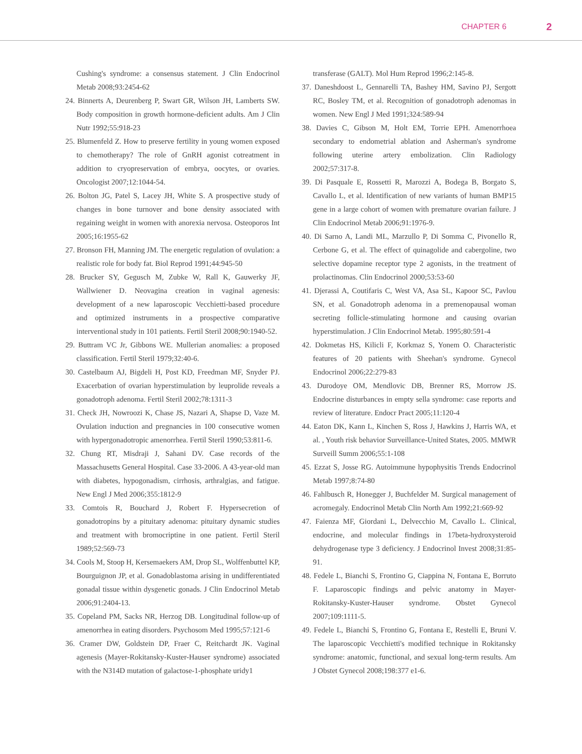CHAPTER 6 2
Cushing's syndrome: a consensus statement. J Clin Endocrinol Metab 2008;93:2454-62
24. Binnerts A, Deurenberg P, Swart GR, Wilson JH, Lamberts SW. Body composition in growth hormone-deficient adults. Am J Clin Nutr 1992;55:918-23
25. Blumenfeld Z. How to preserve fertility in young women exposed to chemotherapy? The role of GnRH agonist cotreatment in addition to cryopreservation of embrya, oocytes, or ovaries. Oncologist 2007;12:1044-54.
26. Bolton JG, Patel S, Lacey JH, White S. A prospective study of changes in bone turnover and bone density associated with regaining weight in women with anorexia nervosa. Osteoporos Int 2005;16:1955-62
27. Bronson FH, Manning JM. The energetic regulation of ovulation: a realistic role for body fat. Biol Reprod 1991;44:945-50
28. Brucker SY, Gegusch M, Zubke W, Rall K, Gauwerky JF, Wallwiener D. Neovagina creation in vaginal agenesis: development of a new laparoscopic Vecchietti-based procedure and optimized instruments in a prospective comparative interventional study in 101 patients. Fertil Steril 2008;90:1940-52.
29. Buttram VC Jr, Gibbons WE. Mullerian anomalies: a proposed classification. Fertil Steril 1979;32:40-6.
30. Castelbaum AJ, Bigdeli H, Post KD, Freedman MF, Snyder PJ. Exacerbation of ovarian hyperstimulation by leuprolide reveals a gonadotroph adenoma. Fertil Steril 2002;78:1311-3
31. Check JH, Nowroozi K, Chase JS, Nazari A, Shapse D, Vaze M. Ovulation induction and pregnancies in 100 consecutive women with hypergonadotropic amenorrhea. Fertil Steril 1990;53:811-6.
32. Chung RT, Misdraji J, Sahani DV. Case records of the Massachusetts General Hospital. Case 33-2006. A 43-year-old man with diabetes, hypogonadism, cirrhosis, arthralgias, and fatigue. New Engl J Med 2006;355:1812-9
33. Comtois R, Bouchard J, Robert F. Hypersecretion of gonadotropins by a pituitary adenoma: pituitary dynamic studies and treatment with bromocriptine in one patient. Fertil Steril 1989;52:569-73
34. Cools M, Stoop H, Kersemaekers AM, Drop SL, Wolffenbuttel KP, Bourguignon JP, et al. Gonadoblastoma arising in undifferentiated gonadal tissue within dysgenetic gonads. J Clin Endocrinol Metab 2006;91:2404-13.
35. Copeland PM, Sacks NR, Herzog DB. Longitudinal follow-up of amenorrhea in eating disorders. Psychosom Med 1995;57:121-6
36. Cramer DW, Goldstein DP, Fraer C, Reitchardt JK. Vaginal agenesis (Mayer-Rokitansky-Kuster-Hauser syndrome) associated with the N314D mutation of galactose-1-phosphate uridy1
transferase (GALT). Mol Hum Reprod 1996;2:145-8.
37. Daneshdoost L, Gennarelli TA, Bashey HM, Savino PJ, Sergott RC, Bosley TM, et al. Recognition of gonadotroph adenomas in women. New Engl J Med 1991;324:589-94
38. Davies C, Gibson M, Holt EM, Torrie EPH. Amenorrhoea secondary to endometrial ablation and Asherman's syndrome following uterine artery embolization. Clin Radiology 2002;57:317-8.
39. Di Pasquale E, Rossetti R, Marozzi A, Bodega B, Borgato S, Cavallo L, et al. Identification of new variants of human BMP15 gene in a large cohort of women with premature ovarian failure. J Clin Endocrinol Metab 2006;91:1976-9.
40. Di Sarno A, Landi ML, Marzullo P, Di Somma C, Pivonello R, Cerbone G, et al. The effect of quinagolide and cabergoline, two selective dopamine receptor type 2 agonists, in the treatment of prolactinomas. Clin Endocrinol 2000;53:53-60
41. Djerassi A, Coutifaris C, West VA, Asa SL, Kapoor SC, Pavlou SN, et al. Gonadotroph adenoma in a premenopausal woman secreting follicle-stimulating hormone and causing ovarian hyperstimulation. J Clin Endocrinol Metab. 1995;80:591-4
42. Dokmetas HS, Kilicli F, Korkmaz S, Yonem O. Characteristic features of 20 patients with Sheehan's syndrome. Gynecol Endocrinol 2006;22:279-83
43. Durodoye OM, Mendlovic DB, Brenner RS, Morrow JS. Endocrine disturbances in empty sella syndrome: case reports and review of literature. Endocr Pract 2005;11:120-4
44. Eaton DK, Kann L, Kinchen S, Ross J, Hawkins J, Harris WA, et al. , Youth risk behavior Surveillance-United States, 2005. MMWR Surveill Summ 2006;55:1-108
45. Ezzat S, Josse RG. Autoimmune hypophysitis Trends Endocrinol Metab 1997;8:74-80
46. Fahlbusch R, Honegger J, Buchfelder M. Surgical management of acromegaly. Endocrinol Metab Clin North Am 1992;21:669-92
47. Faienza MF, Giordani L, Delvecchio M, Cavallo L. Clinical, endocrine, and molecular findings in 17beta-hydroxysteroid dehydrogenase type 3 deficiency. J Endocrinol Invest 2008;31:85-91.
48. Fedele L, Bianchi S, Frontino G, Ciappina N, Fontana E, Borruto F. Laparoscopic findings and pelvic anatomy in Mayer-Rokitansky-Kuster-Hauser syndrome. Obstet Gynecol 2007;109:1111-5.
49. Fedele L, Bianchi S, Frontino G, Fontana E, Restelli E, Bruni V. The laparoscopic Vecchietti's modified technique in Rokitansky syndrome: anatomic, functional, and sexual long-term results. Am J Obstet Gynecol 2008;198:377 e1-6.